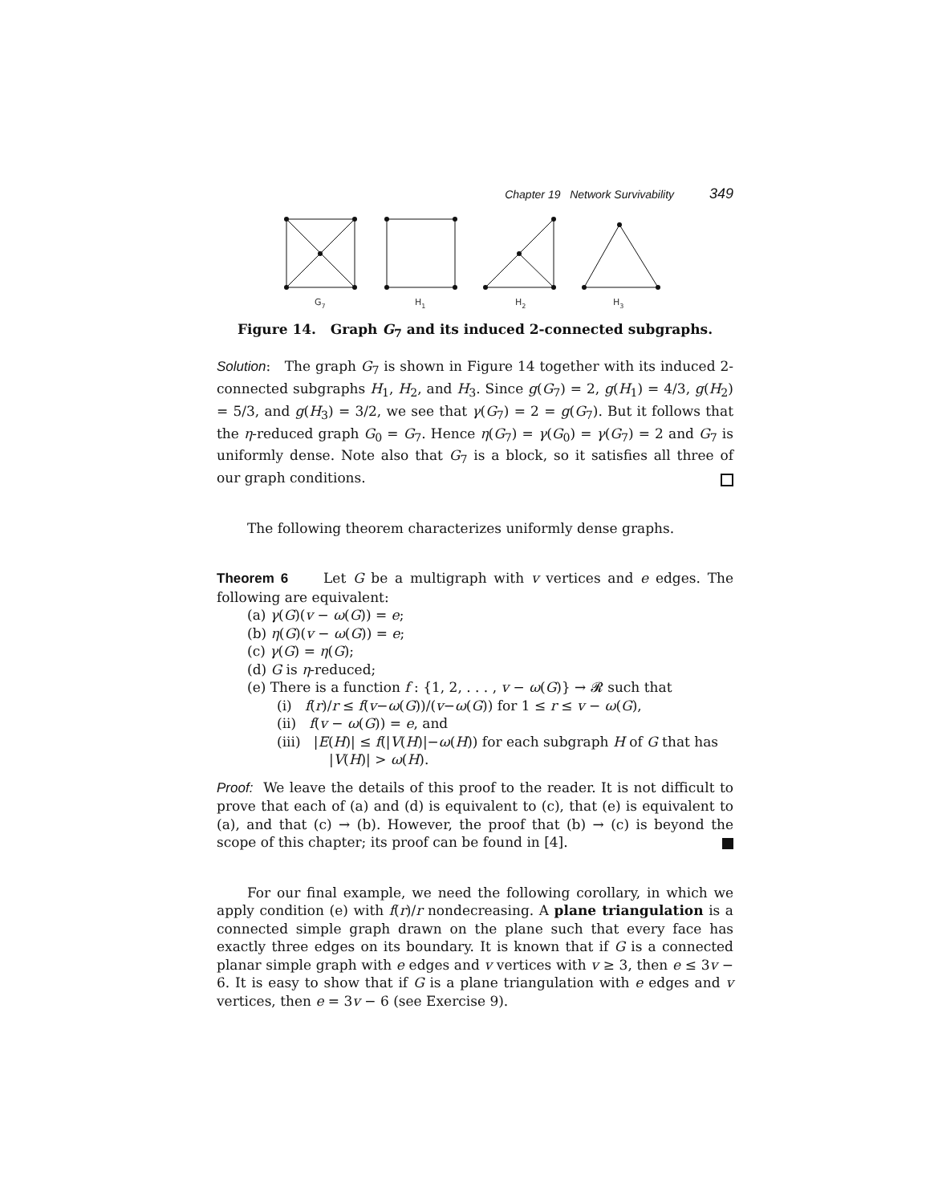Chapter 19 Network Survivability 349
G7
H1
H2
H3
Figure 14. Graph G<sub>7</sub> and its induced 2-connected subgraphs.
Solution: The graph G<sub>7</sub> is shown in Figure 14 together with its induced 2-connected subgraphs H<sub>1</sub>, H<sub>2</sub>, and H<sub>3</sub>. Since g(G<sub>7</sub>) = 2, g(H<sub>1</sub>) = 4/3, g(H<sub>2</sub>) = 5/3, and g(H<sub>3</sub>) = 3/2, we see that γ(G<sub>7</sub>) = 2 = g(G<sub>7</sub>). But it follows that the η-reduced graph G<sub>0</sub> = G<sub>7</sub>. Hence η(G<sub>7</sub>) = γ(G<sub>0</sub>) = γ(G<sub>7</sub>) = 2 and G<sub>7</sub> is uniformly dense. Note also that G<sub>7</sub> is a block, so it satisfies all three of our graph conditions.
The following theorem characterizes uniformly dense graphs.
Theorem 6 Let G be a multigraph with v vertices and e edges. The following are equivalent:
(a) γ(G)(v − ω(G)) = e;
(b) η(G)(v − ω(G)) = e;
(c) γ(G) = η(G);
(d) G is η-reduced;
(e) There is a function f : {1, 2, . . . , v − ω(G)} → 𝓡 such that
(i) f(r)/r ≤ f(v−ω(G))/(v−ω(G)) for 1 ≤ r ≤ v − ω(G),
(ii) f(v − ω(G)) = e, and
(iii) |E(H)| ≤ f(|V(H)|−ω(H)) for each subgraph H of G that has
|V(H)| > ω(H).
Proof: We leave the details of this proof to the reader. It is not difficult to prove that each of (a) and (d) is equivalent to (c), that (e) is equivalent to (a), and that (c) → (b). However, the proof that (b) → (c) is beyond the scope of this chapter; its proof can be found in [4].
For our final example, we need the following corollary, in which we apply condition (e) with f(r)/r nondecreasing. A plane triangulation is a connected simple graph drawn on the plane such that every face has exactly three edges on its boundary. It is known that if G is a connected planar simple graph with e edges and v vertices with v ≥ 3, then e ≤ 3v − 6. It is easy to show that if G is a plane triangulation with e edges and v vertices, then e = 3v − 6 (see Exercise 9).